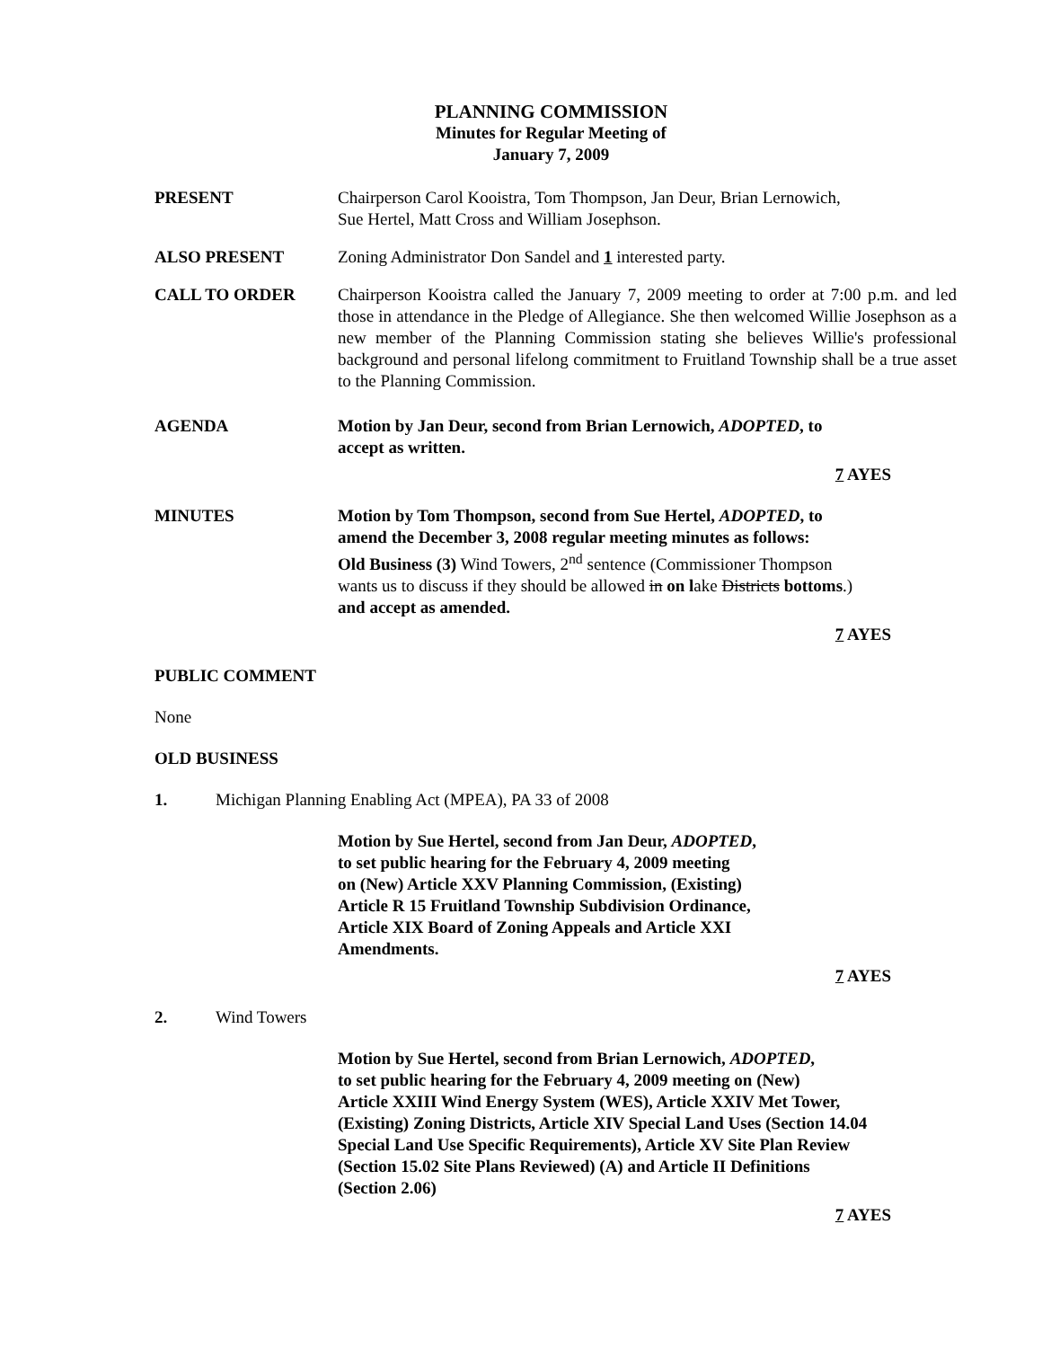PLANNING COMMISSION
Minutes for Regular Meeting of
January 7, 2009
PRESENT Chairperson Carol Kooistra, Tom Thompson, Jan Deur, Brian Lernowich,
Sue Hertel, Matt Cross and William Josephson.
ALSO PRESENT Zoning Administrator Don Sandel and 1 interested party.
CALL TO ORDER Chairperson Kooistra called the January 7, 2009 meeting to order at 7:00 p.m. and led those in attendance in the Pledge of Allegiance. She then welcomed Willie Josephson as a new member of the Planning Commission stating she believes Willie's professional background and personal lifelong commitment to Fruitland Township shall be a true asset to the Planning Commission.
AGENDA Motion by Jan Deur, second from Brian Lernowich, ADOPTED, to
accept as written.
7 AYES
MINUTES Motion by Tom Thompson, second from Sue Hertel, ADOPTED, to
amend the December 3, 2008 regular meeting minutes as follows:
Old Business (3) Wind Towers, 2<sup>nd</sup> sentence (Commissioner Thompson
wants us to discuss if they should be allowed in on lake Districts bottoms.)
and accept as amended.
7 AYES
PUBLIC COMMENT
None
OLD BUSINESS
1. Michigan Planning Enabling Act (MPEA), PA 33 of 2008
Motion by Sue Hertel, second from Jan Deur, ADOPTED,
to set public hearing for the February 4, 2009 meeting
on (New) Article XXV Planning Commission, (Existing)
Article R 15 Fruitland Township Subdivision Ordinance,
Article XIX Board of Zoning Appeals and Article XXI
Amendments.
7 AYES
2. Wind Towers
Motion by Sue Hertel, second from Brian Lernowich, ADOPTED,
to set public hearing for the February 4, 2009 meeting on (New)
Article XXIII Wind Energy System (WES), Article XXIV Met Tower,
(Existing) Zoning Districts, Article XIV Special Land Uses (Section 14.04
Special Land Use Specific Requirements), Article XV Site Plan Review
(Section 15.02 Site Plans Reviewed) (A) and Article II Definitions
(Section 2.06)
7 AYES